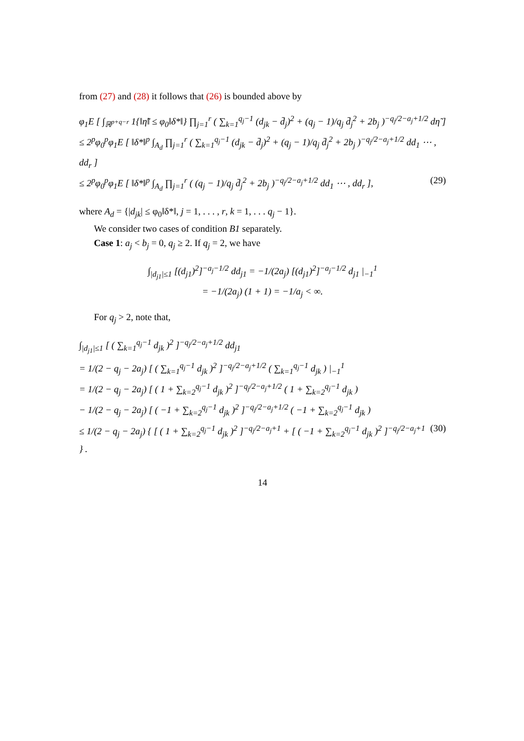from (27) and (28) it follows that (26) is bounded above by
φ<sub>1</sub>E [ ∫<sub>ℝ<sup>p+q−r</sup></sub> 1{‖η̃‖ ≤ φ<sub>0</sub>‖δ*‖} ∏<sub>j=1</sub><sup>r</sup> ( ∑<sub>k=1</sub><sup>q<sub>j</sub>−1</sup> (d<sub>jk</sub> − d̄<sub>j</sub>)<sup>2</sup> + (q<sub>j</sub> − 1)/q<sub>j</sub> d̄<sub>j</sub><sup>2</sup> + 2b<sub>j</sub> )<sup>−q<sub>j</sub>/2−a<sub>j</sub>+1/2</sup> dη̃ ]
≤ 2<sup>p</sup>φ<sub>0</sub><sup>p</sup>φ<sub>1</sub>E [ ‖δ*‖<sup>p</sup> ∫<sub>A<sub>d</sub></sub> ∏<sub>j=1</sub><sup>r</sup> ( ∑<sub>k=1</sub><sup>q<sub>j</sub>−1</sup> (d<sub>jk</sub> − d̄<sub>j</sub>)<sup>2</sup> + (q<sub>j</sub> − 1)/q<sub>j</sub> d̄<sub>j</sub><sup>2</sup> + 2b<sub>j</sub> )<sup>−q<sub>j</sub>/2−a<sub>j</sub>+1/2</sup> dd<sub>1</sub> ⋯ , dd<sub>r</sub> ]
≤ 2<sup>p</sup>φ<sub>0</sub><sup>p</sup>φ<sub>1</sub>E [ ‖δ*‖<sup>p</sup> ∫<sub>A<sub>d</sub></sub> ∏<sub>j=1</sub><sup>r</sup> ( (q<sub>j</sub> − 1)/q<sub>j</sub> d̄<sub>j</sub><sup>2</sup> + 2b<sub>j</sub> )<sup>−q<sub>j</sub>/2−a<sub>j</sub>+1/2</sup> dd<sub>1</sub> ⋯ , dd<sub>r</sub> ], (29)
where A<sub>d</sub> = {|d<sub>jk</sub>| ≤ φ<sub>0</sub>‖δ*‖, j = 1, . . . , r, k = 1, . . . q<sub>j</sub> − 1}.
We consider two cases of condition B1 separately.
Case 1: a<sub>j</sub> < b<sub>j</sub> = 0, q<sub>j</sub> ≥ 2. If q<sub>j</sub> = 2, we have
∫<sub>|d<sub>j1</sub>|≤1</sub> [(d<sub>j1</sub>)<sup>2</sup>]<sup>−a<sub>j</sub>−1/2</sup> dd<sub>j1</sub> = −1/(2a<sub>j</sub>) [(d<sub>j1</sub>)<sup>2</sup>]<sup>−a<sub>j</sub>−1/2</sup> d<sub>j1</sub> |<sub>−1</sub><sup>1</sup>
= −1/(2a<sub>j</sub>) (1 + 1) = −1/a<sub>j</sub> < ∞.
For q<sub>j</sub> > 2, note that,
∫<sub>|d<sub>j1</sub>|≤1</sub> [ ( ∑<sub>k=1</sub><sup>q<sub>j</sub>−1</sup> d<sub>jk</sub> )<sup>2</sup> ]<sup>−q<sub>j</sub>/2−a<sub>j</sub>+1/2</sup> dd<sub>j1</sub>
= 1/(2 − q<sub>j</sub> − 2a<sub>j</sub>) [ ( ∑<sub>k=1</sub><sup>q<sub>j</sub>−1</sup> d<sub>jk</sub> )<sup>2</sup> ]<sup>−q<sub>j</sub>/2−a<sub>j</sub>+1/2</sup> ( ∑<sub>k=1</sub><sup>q<sub>j</sub>−1</sup> d<sub>jk</sub> ) |<sub>−1</sub><sup>1</sup>
= 1/(2 − q<sub>j</sub> − 2a<sub>j</sub>) [ ( 1 + ∑<sub>k=2</sub><sup>q<sub>j</sub>−1</sup> d<sub>jk</sub> )<sup>2</sup> ]<sup>−q<sub>j</sub>/2−a<sub>j</sub>+1/2</sup> ( 1 + ∑<sub>k=2</sub><sup>q<sub>j</sub>−1</sup> d<sub>jk</sub> )
− 1/(2 − q<sub>j</sub> − 2a<sub>j</sub>) [ ( −1 + ∑<sub>k=2</sub><sup>q<sub>j</sub>−1</sup> d<sub>jk</sub> )<sup>2</sup> ]<sup>−q<sub>j</sub>/2−a<sub>j</sub>+1/2</sup> ( −1 + ∑<sub>k=2</sub><sup>q<sub>j</sub>−1</sup> d<sub>jk</sub> )
≤ 1/(2 − q<sub>j</sub> − 2a<sub>j</sub>) { [ ( 1 + ∑<sub>k=2</sub><sup>q<sub>j</sub>−1</sup> d<sub>jk</sub> )<sup>2</sup> ]<sup>−q<sub>j</sub>/2−a<sub>j</sub>+1</sup> + [ ( −1 + ∑<sub>k=2</sub><sup>q<sub>j</sub>−1</sup> d<sub>jk</sub> )<sup>2</sup> ]<sup>−q<sub>j</sub>/2−a<sub>j</sub>+1</sup> } . (30)
14